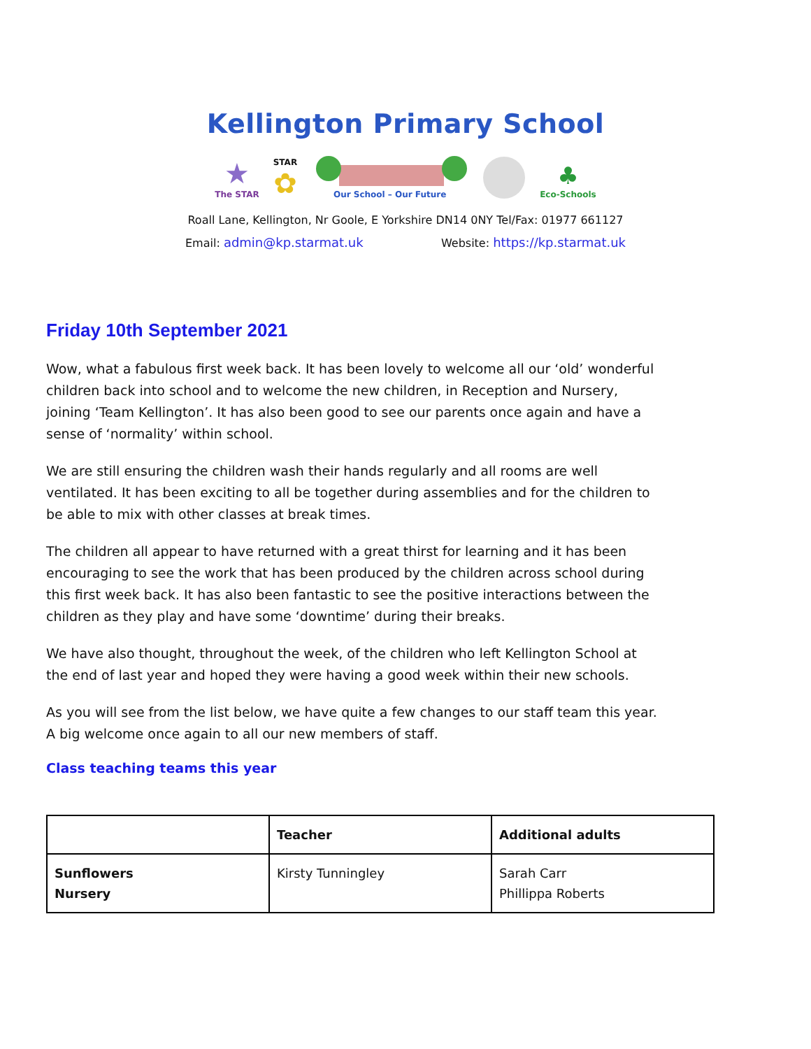Kellington Primary School
★
The STAR
STAR
✿
Our School – Our Future
♣
Eco-Schools
Roall Lane, Kellington, Nr Goole, E Yorkshire DN14 0NY Tel/Fax: 01977 661127
Email: admin@kp.starmat.uk Website: https://kp.starmat.uk
Friday 10th September 2021
Wow, what a fabulous first week back. It has been lovely to welcome all our ‘old’ wonderful children back into school and to welcome the new children, in Reception and Nursery, joining ‘Team Kellington’. It has also been good to see our parents once again and have a sense of ‘normality’ within school.
We are still ensuring the children wash their hands regularly and all rooms are well ventilated. It has been exciting to all be together during assemblies and for the children to be able to mix with other classes at break times.
The children all appear to have returned with a great thirst for learning and it has been encouraging to see the work that has been produced by the children across school during this first week back. It has also been fantastic to see the positive interactions between the children as they play and have some ‘downtime’ during their breaks.
We have also thought, throughout the week, of the children who left Kellington School at the end of last year and hoped they were having a good week within their new schools.
As you will see from the list below, we have quite a few changes to our staff team this year. A big welcome once again to all our new members of staff.
Class teaching teams this year
| | Teacher | Additional adults |
| --- | --- | --- |
| Sunflowers Nursery | Kirsty Tunningley | Sarah Carr Phillippa Roberts |